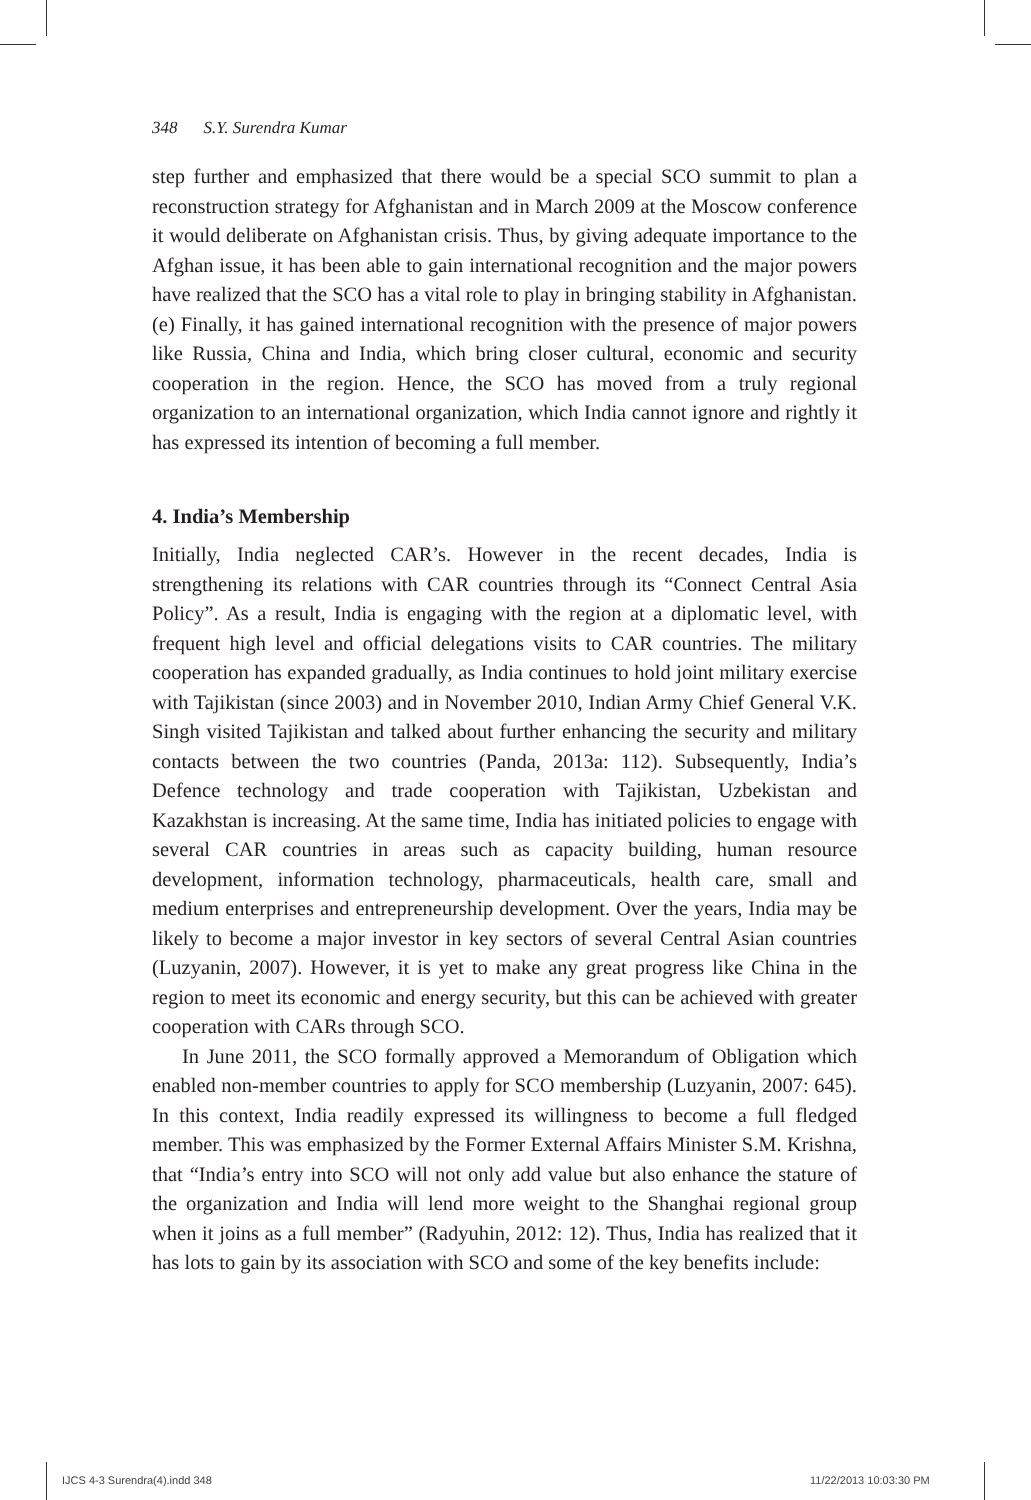348 S.Y. Surendra Kumar
step further and emphasized that there would be a special SCO summit to plan a reconstruction strategy for Afghanistan and in March 2009 at the Moscow conference it would deliberate on Afghanistan crisis. Thus, by giving adequate importance to the Afghan issue, it has been able to gain international recognition and the major powers have realized that the SCO has a vital role to play in bringing stability in Afghanistan. (e) Finally, it has gained international recognition with the presence of major powers like Russia, China and India, which bring closer cultural, economic and security cooperation in the region. Hence, the SCO has moved from a truly regional organization to an international organization, which India cannot ignore and rightly it has expressed its intention of becoming a full member.
4. India’s Membership
Initially, India neglected CAR’s. However in the recent decades, India is strengthening its relations with CAR countries through its “Connect Central Asia Policy”. As a result, India is engaging with the region at a diplomatic level, with frequent high level and official delegations visits to CAR countries. The military cooperation has expanded gradually, as India continues to hold joint military exercise with Tajikistan (since 2003) and in November 2010, Indian Army Chief General V.K. Singh visited Tajikistan and talked about further enhancing the security and military contacts between the two countries (Panda, 2013a: 112). Subsequently, India’s Defence technology and trade cooperation with Tajikistan, Uzbekistan and Kazakhstan is increasing. At the same time, India has initiated policies to engage with several CAR countries in areas such as capacity building, human resource development, information technology, pharmaceuticals, health care, small and medium enterprises and entrepreneurship development. Over the years, India may be likely to become a major investor in key sectors of several Central Asian countries (Luzyanin, 2007). However, it is yet to make any great progress like China in the region to meet its economic and energy security, but this can be achieved with greater cooperation with CARs through SCO.
In June 2011, the SCO formally approved a Memorandum of Obligation which enabled non-member countries to apply for SCO membership (Luzyanin, 2007: 645). In this context, India readily expressed its willingness to become a full fledged member. This was emphasized by the Former External Affairs Minister S.M. Krishna, that “India’s entry into SCO will not only add value but also enhance the stature of the organization and India will lend more weight to the Shanghai regional group when it joins as a full member” (Radyuhin, 2012: 12). Thus, India has realized that it has lots to gain by its association with SCO and some of the key benefits include:
IJCS 4-3 Surendra(4).indd 348 11/22/2013 10:03:30 PM